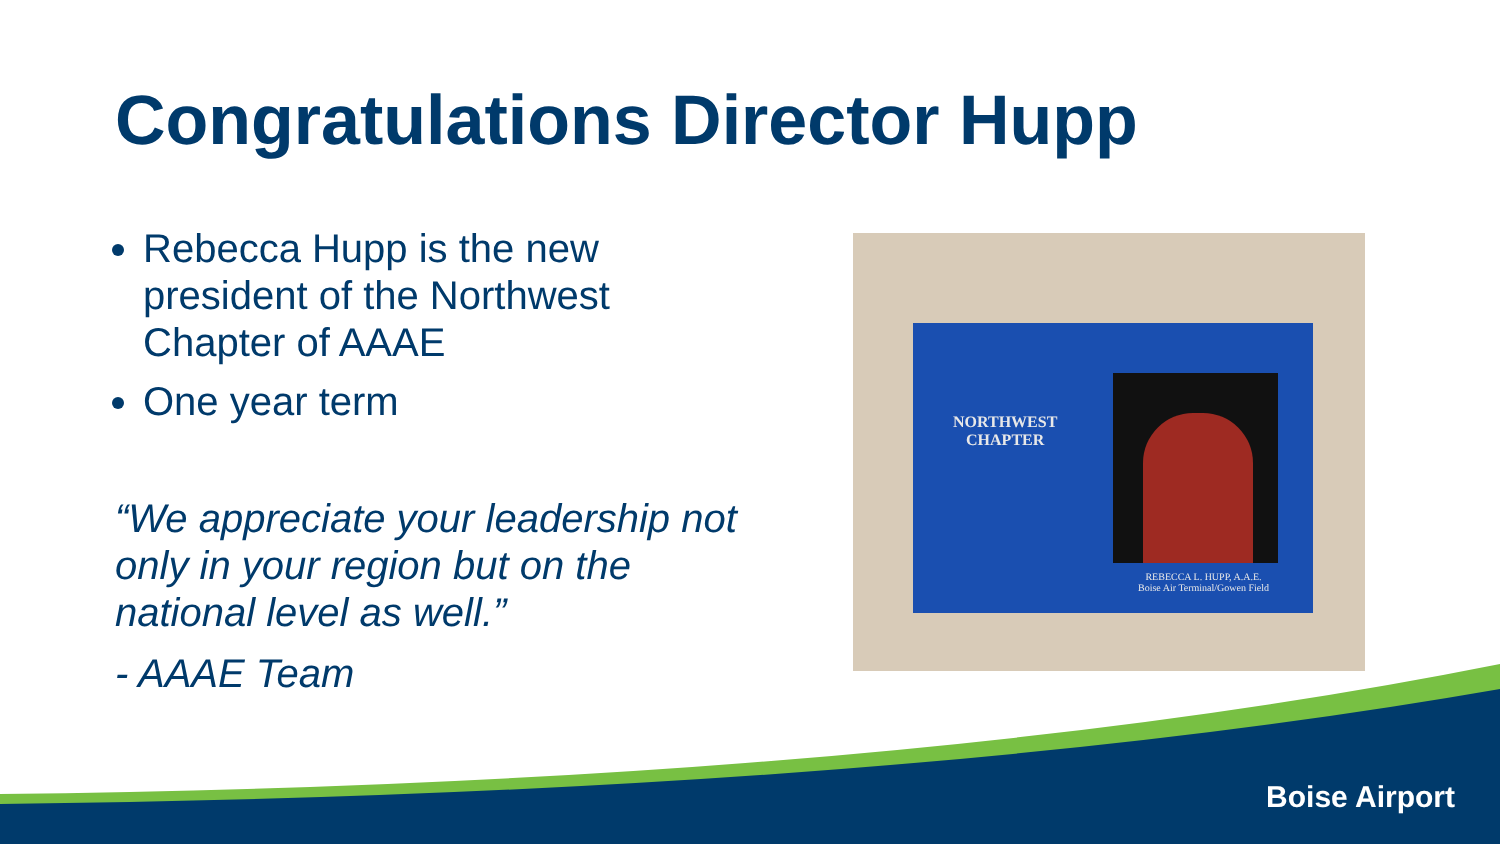Congratulations Director Hupp
Rebecca Hupp is the new president of the Northwest Chapter of AAAE
One year term
“We appreciate your leadership not only in your region but on the national level as well.”
- AAAE Team
NORTHWEST
CHAPTER
REBECCA L. HUPP, A.A.E.
Boise Air Terminal/Gowen Field
Boise Airport